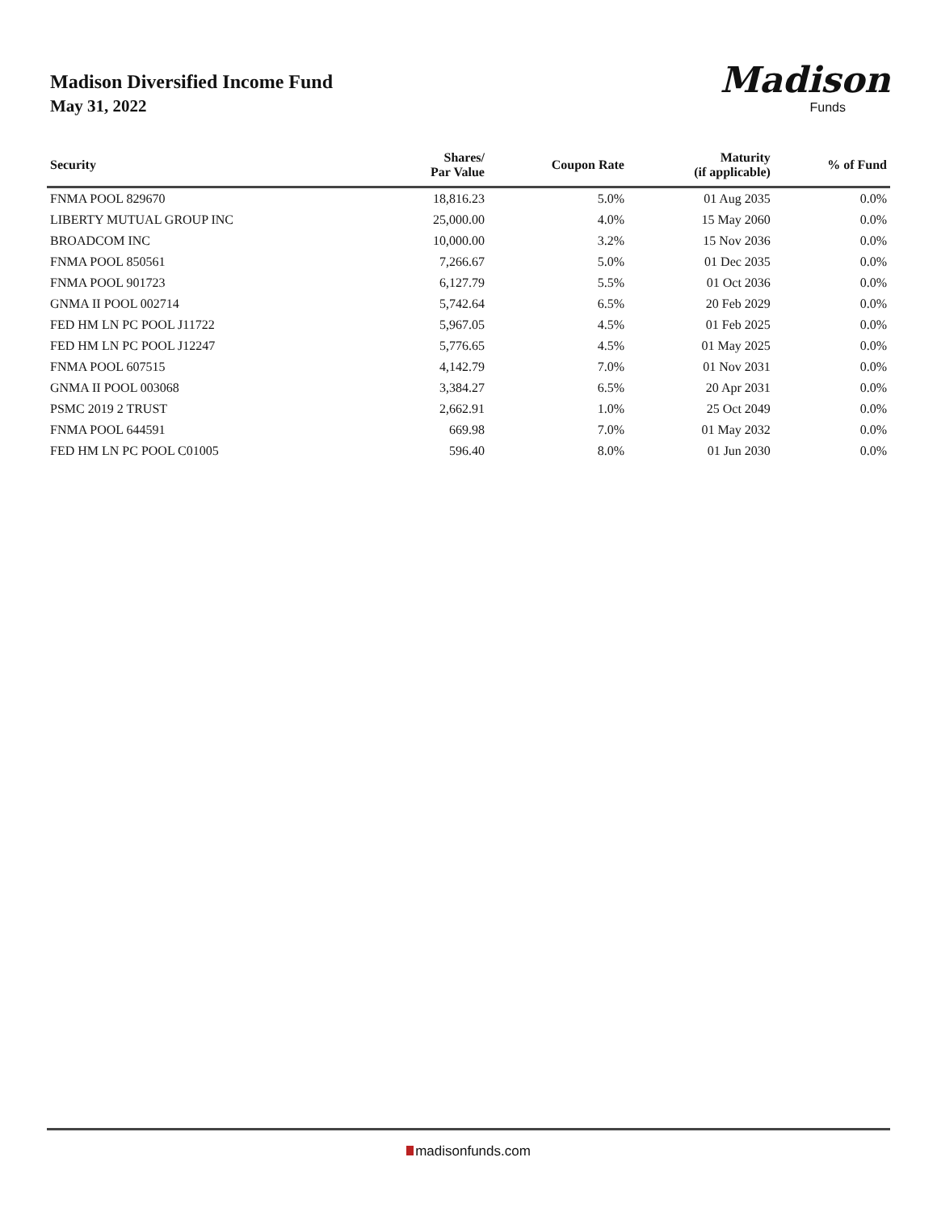Madison Diversified Income Fund
May 31, 2022
Madison
Funds
| Security | Shares/ Par Value | Coupon Rate | Maturity (if applicable) | % of Fund |
| --- | --- | --- | --- | --- |
| FNMA POOL 829670 | 18,816.23 | 5.0% | 01 Aug 2035 | 0.0% |
| LIBERTY MUTUAL GROUP INC | 25,000.00 | 4.0% | 15 May 2060 | 0.0% |
| BROADCOM INC | 10,000.00 | 3.2% | 15 Nov 2036 | 0.0% |
| FNMA POOL 850561 | 7,266.67 | 5.0% | 01 Dec 2035 | 0.0% |
| FNMA POOL 901723 | 6,127.79 | 5.5% | 01 Oct 2036 | 0.0% |
| GNMA II POOL 002714 | 5,742.64 | 6.5% | 20 Feb 2029 | 0.0% |
| FED HM LN PC POOL J11722 | 5,967.05 | 4.5% | 01 Feb 2025 | 0.0% |
| FED HM LN PC POOL J12247 | 5,776.65 | 4.5% | 01 May 2025 | 0.0% |
| FNMA POOL 607515 | 4,142.79 | 7.0% | 01 Nov 2031 | 0.0% |
| GNMA II POOL 003068 | 3,384.27 | 6.5% | 20 Apr 2031 | 0.0% |
| PSMC 2019 2 TRUST | 2,662.91 | 1.0% | 25 Oct 2049 | 0.0% |
| FNMA POOL 644591 | 669.98 | 7.0% | 01 May 2032 | 0.0% |
| FED HM LN PC POOL C01005 | 596.40 | 8.0% | 01 Jun 2030 | 0.0% |
madisonfunds.com